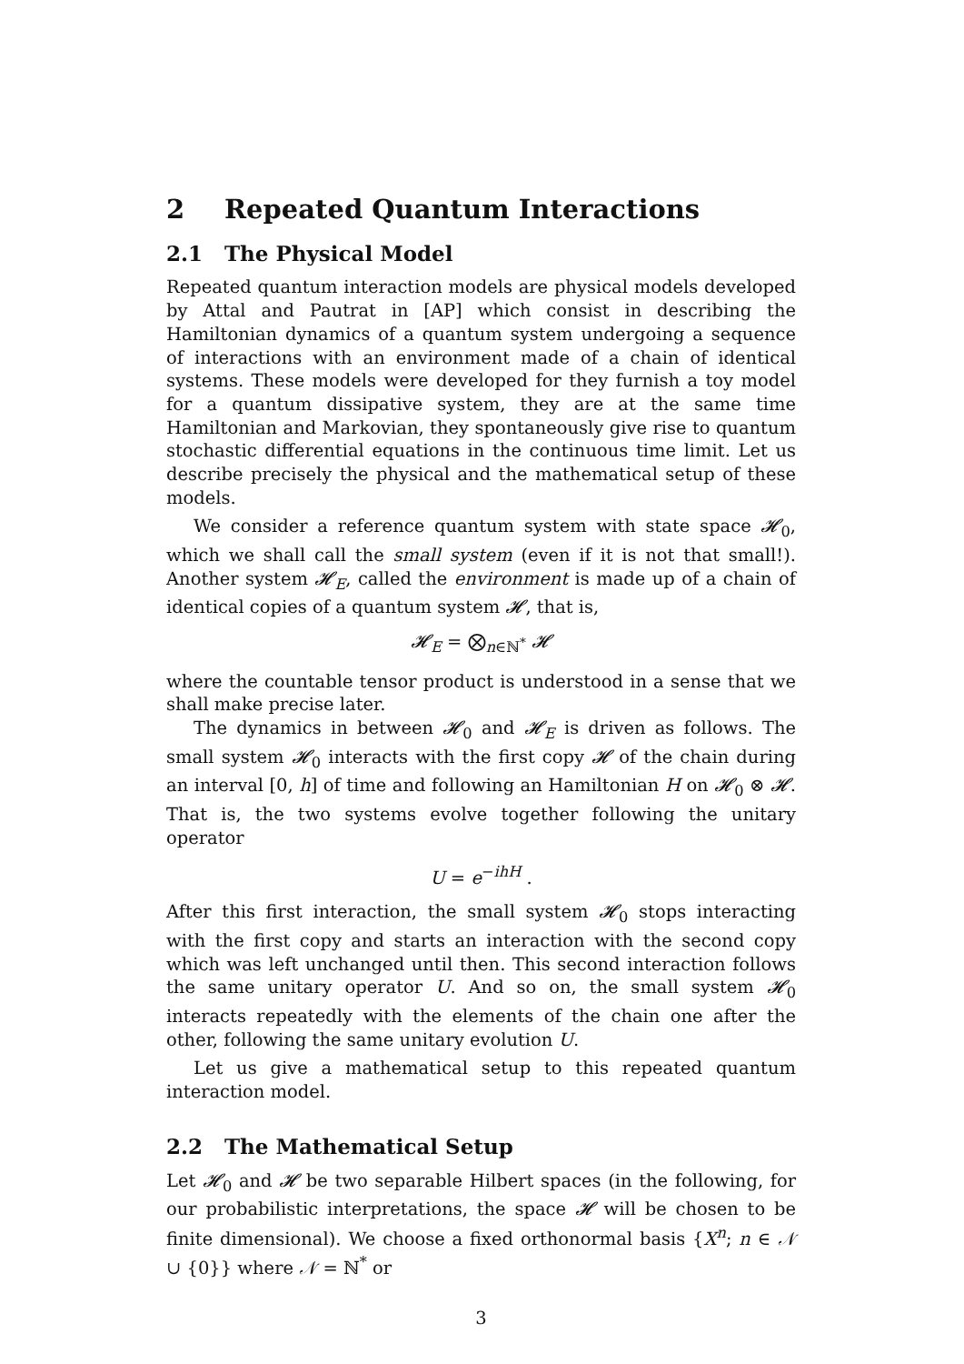2 Repeated Quantum Interactions
2.1 The Physical Model
Repeated quantum interaction models are physical models developed by Attal and Pautrat in [AP] which consist in describing the Hamiltonian dynamics of a quantum system undergoing a sequence of interactions with an environment made of a chain of identical systems. These models were developed for they furnish a toy model for a quantum dissipative system, they are at the same time Hamiltonian and Markovian, they spontaneously give rise to quantum stochastic differential equations in the continuous time limit. Let us describe precisely the physical and the mathematical setup of these models.
We consider a reference quantum system with state space 𝓗<sub>0</sub>, which we shall call the small system (even if it is not that small!). Another system 𝓗<sub>E</sub>, called the environment is made up of a chain of identical copies of a quantum system 𝓗, that is,
𝓗<sub>E</sub> = ⨂<sub>n∈ℕ<sup>*</sup></sub> 𝓗
where the countable tensor product is understood in a sense that we shall make precise later.
The dynamics in between 𝓗<sub>0</sub> and 𝓗<sub>E</sub> is driven as follows. The small system 𝓗<sub>0</sub> interacts with the first copy 𝓗 of the chain during an interval [0, h] of time and following an Hamiltonian H on 𝓗<sub>0</sub> ⊗ 𝓗. That is, the two systems evolve together following the unitary operator
U = e<sup>−ihH</sup> .
After this first interaction, the small system 𝓗<sub>0</sub> stops interacting with the first copy and starts an interaction with the second copy which was left unchanged until then. This second interaction follows the same unitary operator U. And so on, the small system 𝓗<sub>0</sub> interacts repeatedly with the elements of the chain one after the other, following the same unitary evolution U.
Let us give a mathematical setup to this repeated quantum interaction model.
2.2 The Mathematical Setup
Let 𝓗<sub>0</sub> and 𝓗 be two separable Hilbert spaces (in the following, for our probabilistic interpretations, the space 𝓗 will be chosen to be finite dimensional). We choose a fixed orthonormal basis {X<sup>n</sup>; n ∈ 𝒩 ∪ {0}} where 𝒩 = ℕ<sup>*</sup> or
3